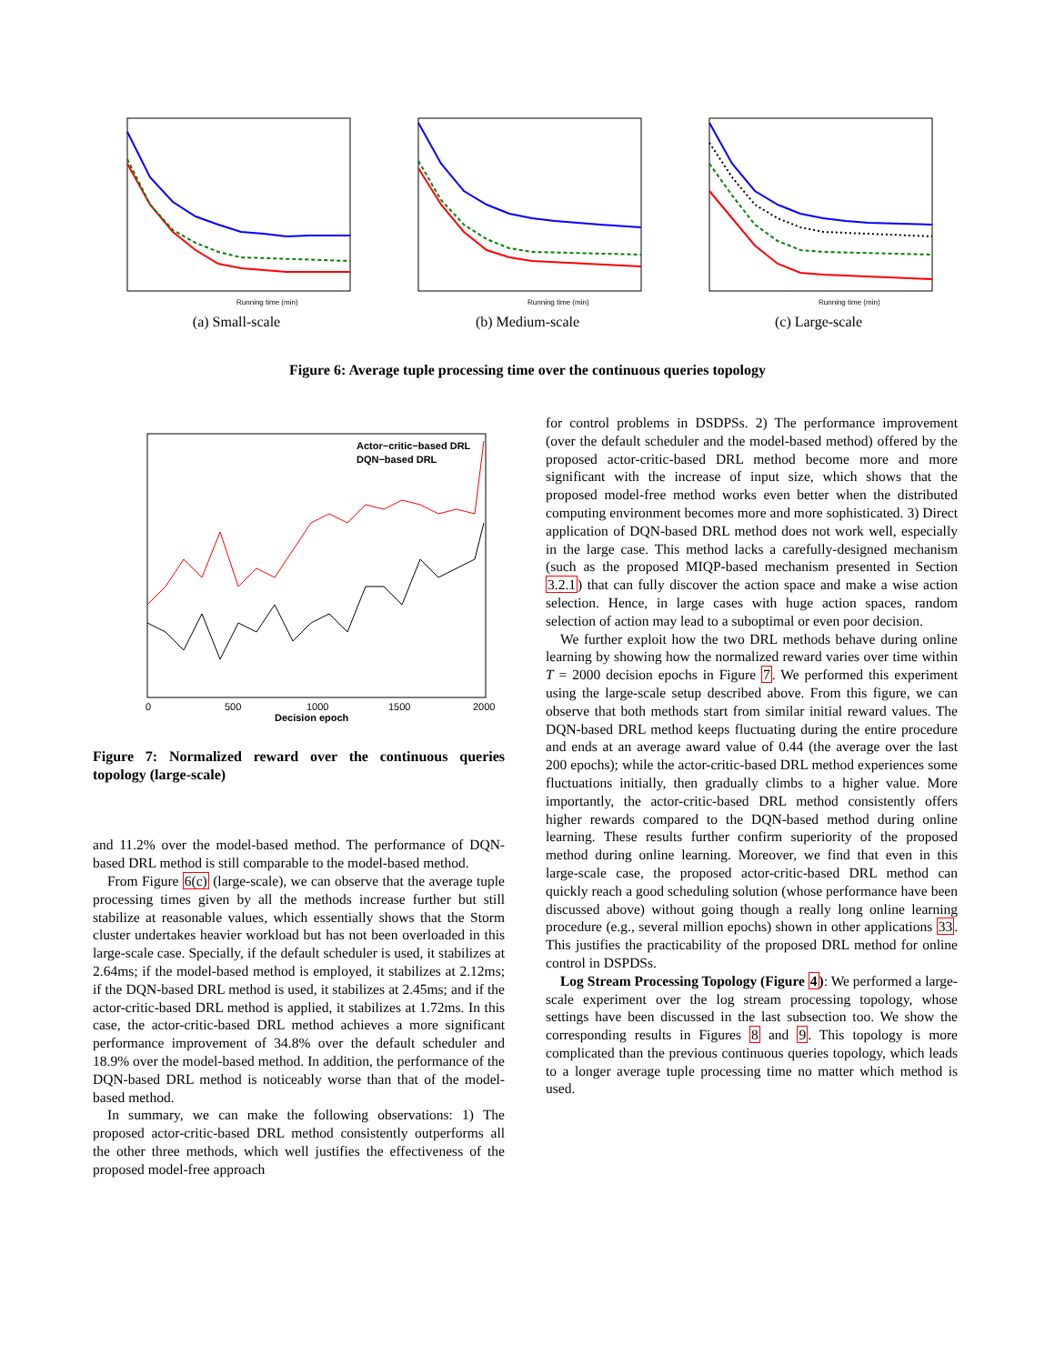Running time (min)
(a) Small-scale
Running time (min)
(b) Medium-scale
Running time (min)
(c) Large-scale
Figure 6: Average tuple processing time over the continuous queries topology
Actor−critic−based DRL
DQN−based DRL
Decision epoch
0
500
1000
1500
2000
Figure 7: Normalized reward over the continuous queries topology (large-scale)
and 11.2% over the model-based method. The performance of DQN-based DRL method is still comparable to the model-based method.
From Figure 6(c) (large-scale), we can observe that the average tuple processing times given by all the methods increase further but still stabilize at reasonable values, which essentially shows that the Storm cluster undertakes heavier workload but has not been overloaded in this large-scale case. Specially, if the default scheduler is used, it stabilizes at 2.64ms; if the model-based method is employed, it stabilizes at 2.12ms; if the DQN-based DRL method is used, it stabilizes at 2.45ms; and if the actor-critic-based DRL method is applied, it stabilizes at 1.72ms. In this case, the actor-critic-based DRL method achieves a more significant performance improvement of 34.8% over the default scheduler and 18.9% over the model-based method. In addition, the performance of the DQN-based DRL method is noticeably worse than that of the model-based method.
In summary, we can make the following observations: 1) The proposed actor-critic-based DRL method consistently outperforms all the other three methods, which well justifies the effectiveness of the proposed model-free approach
for control problems in DSDPSs. 2) The performance improvement (over the default scheduler and the model-based method) offered by the proposed actor-critic-based DRL method become more and more significant with the increase of input size, which shows that the proposed model-free method works even better when the distributed computing environment becomes more and more sophisticated. 3) Direct application of DQN-based DRL method does not work well, especially in the large case. This method lacks a carefully-designed mechanism (such as the proposed MIQP-based mechanism presented in Section 3.2.1) that can fully discover the action space and make a wise action selection. Hence, in large cases with huge action spaces, random selection of action may lead to a suboptimal or even poor decision.
We further exploit how the two DRL methods behave during online learning by showing how the normalized reward varies over time within T = 2000 decision epochs in Figure 7. We performed this experiment using the large-scale setup described above. From this figure, we can observe that both methods start from similar initial reward values. The DQN-based DRL method keeps fluctuating during the entire procedure and ends at an average award value of 0.44 (the average over the last 200 epochs); while the actor-critic-based DRL method experiences some fluctuations initially, then gradually climbs to a higher value. More importantly, the actor-critic-based DRL method consistently offers higher rewards compared to the DQN-based method during online learning. These results further confirm superiority of the proposed method during online learning. Moreover, we find that even in this large-scale case, the proposed actor-critic-based DRL method can quickly reach a good scheduling solution (whose performance have been discussed above) without going though a really long online learning procedure (e.g., several million epochs) shown in other applications 33. This justifies the practicability of the proposed DRL method for online control in DSPDSs.
Log Stream Processing Topology (Figure 4): We performed a large-scale experiment over the log stream processing topology, whose settings have been discussed in the last subsection too. We show the corresponding results in Figures 8 and 9. This topology is more complicated than the previous continuous queries topology, which leads to a longer average tuple processing time no matter which method is used.